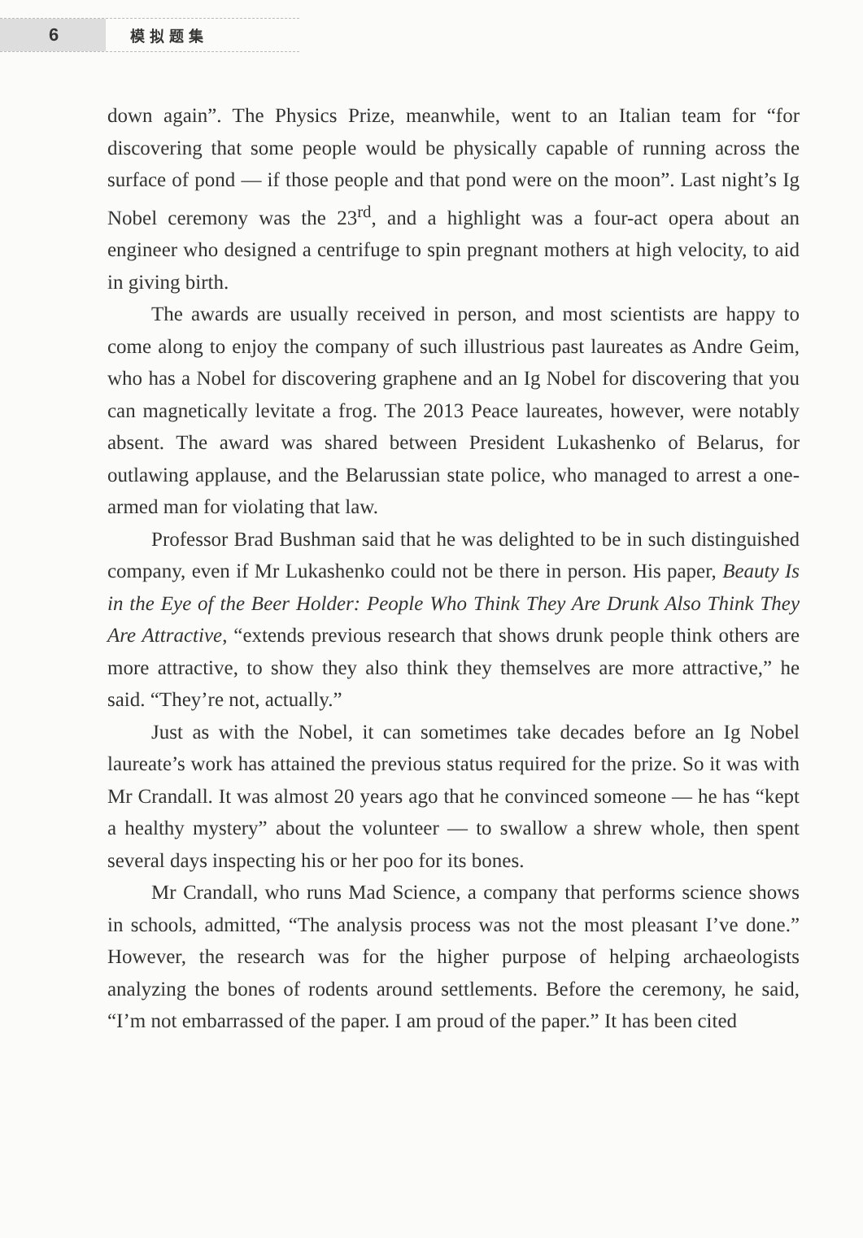6
模拟题集
down again”. The Physics Prize, meanwhile, went to an Italian team for “for discovering that some people would be physically capable of running across the surface of pond — if those people and that pond were on the moon”. Last night’s Ig Nobel ceremony was the 23<sup>rd</sup>, and a highlight was a four-act opera about an engineer who designed a centrifuge to spin pregnant mothers at high velocity, to aid in giving birth.
The awards are usually received in person, and most scientists are happy to come along to enjoy the company of such illustrious past laureates as Andre Geim, who has a Nobel for discovering graphene and an Ig Nobel for discovering that you can magnetically levitate a frog. The 2013 Peace laureates, however, were notably absent. The award was shared between President Lukashenko of Belarus, for outlawing applause, and the Belarussian state police, who managed to arrest a one-armed man for violating that law.
Professor Brad Bushman said that he was delighted to be in such distinguished company, even if Mr Lukashenko could not be there in person. His paper, Beauty Is in the Eye of the Beer Holder: People Who Think They Are Drunk Also Think They Are Attractive, “extends previous research that shows drunk people think others are more attractive, to show they also think they themselves are more attractive,” he said. “They’re not, actually.”
Just as with the Nobel, it can sometimes take decades before an Ig Nobel laureate’s work has attained the previous status required for the prize. So it was with Mr Crandall. It was almost 20 years ago that he convinced someone — he has “kept a healthy mystery” about the volunteer — to swallow a shrew whole, then spent several days inspecting his or her poo for its bones.
Mr Crandall, who runs Mad Science, a company that performs science shows in schools, admitted, “The analysis process was not the most pleasant I’ve done.” However, the research was for the higher purpose of helping archaeologists analyzing the bones of rodents around settlements. Before the ceremony, he said, “I’m not embarrassed of the paper. I am proud of the paper.” It has been cited